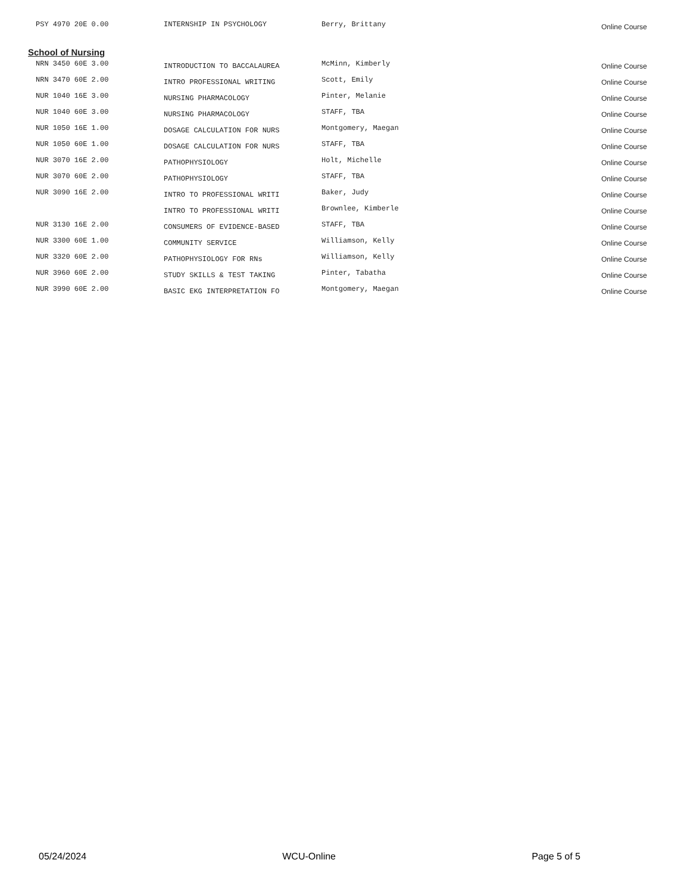| PSY 4970 20E 0.00 | INTERNSHIP IN PSYCHOLOGY | Berry, Brittany | Online Course |
School of Nursing
| NRN 3450 60E 3.00 | INTRODUCTION TO BACCALAUREA | McMinn, Kimberly | Online Course |
| NRN 3470 60E 2.00 | INTRO PROFESSIONAL WRITING | Scott, Emily | Online Course |
| NUR 1040 16E 3.00 | NURSING PHARMACOLOGY | Pinter, Melanie | Online Course |
| NUR 1040 60E 3.00 | NURSING PHARMACOLOGY | STAFF, TBA | Online Course |
| NUR 1050 16E 1.00 | DOSAGE CALCULATION FOR NURS | Montgomery, Maegan | Online Course |
| NUR 1050 60E 1.00 | DOSAGE CALCULATION FOR NURS | STAFF, TBA | Online Course |
| NUR 3070 16E 2.00 | PATHOPHYSIOLOGY | Holt, Michelle | Online Course |
| NUR 3070 60E 2.00 | PATHOPHYSIOLOGY | STAFF, TBA | Online Course |
| NUR 3090 16E 2.00 | INTRO TO PROFESSIONAL WRITI | Baker, Judy | Online Course |
| | INTRO TO PROFESSIONAL WRITI | Brownlee, Kimberle | Online Course |
| NUR 3130 16E 2.00 | CONSUMERS OF EVIDENCE-BASED | STAFF, TBA | Online Course |
| NUR 3300 60E 1.00 | COMMUNITY SERVICE | Williamson, Kelly | Online Course |
| NUR 3320 60E 2.00 | PATHOPHYSIOLOGY FOR RNs | Williamson, Kelly | Online Course |
| NUR 3960 60E 2.00 | STUDY SKILLS & TEST TAKING | Pinter, Tabatha | Online Course |
| NUR 3990 60E 2.00 | BASIC EKG INTERPRETATION FO | Montgomery, Maegan | Online Course |
05/24/2024 WCU-Online Page 5 of 5